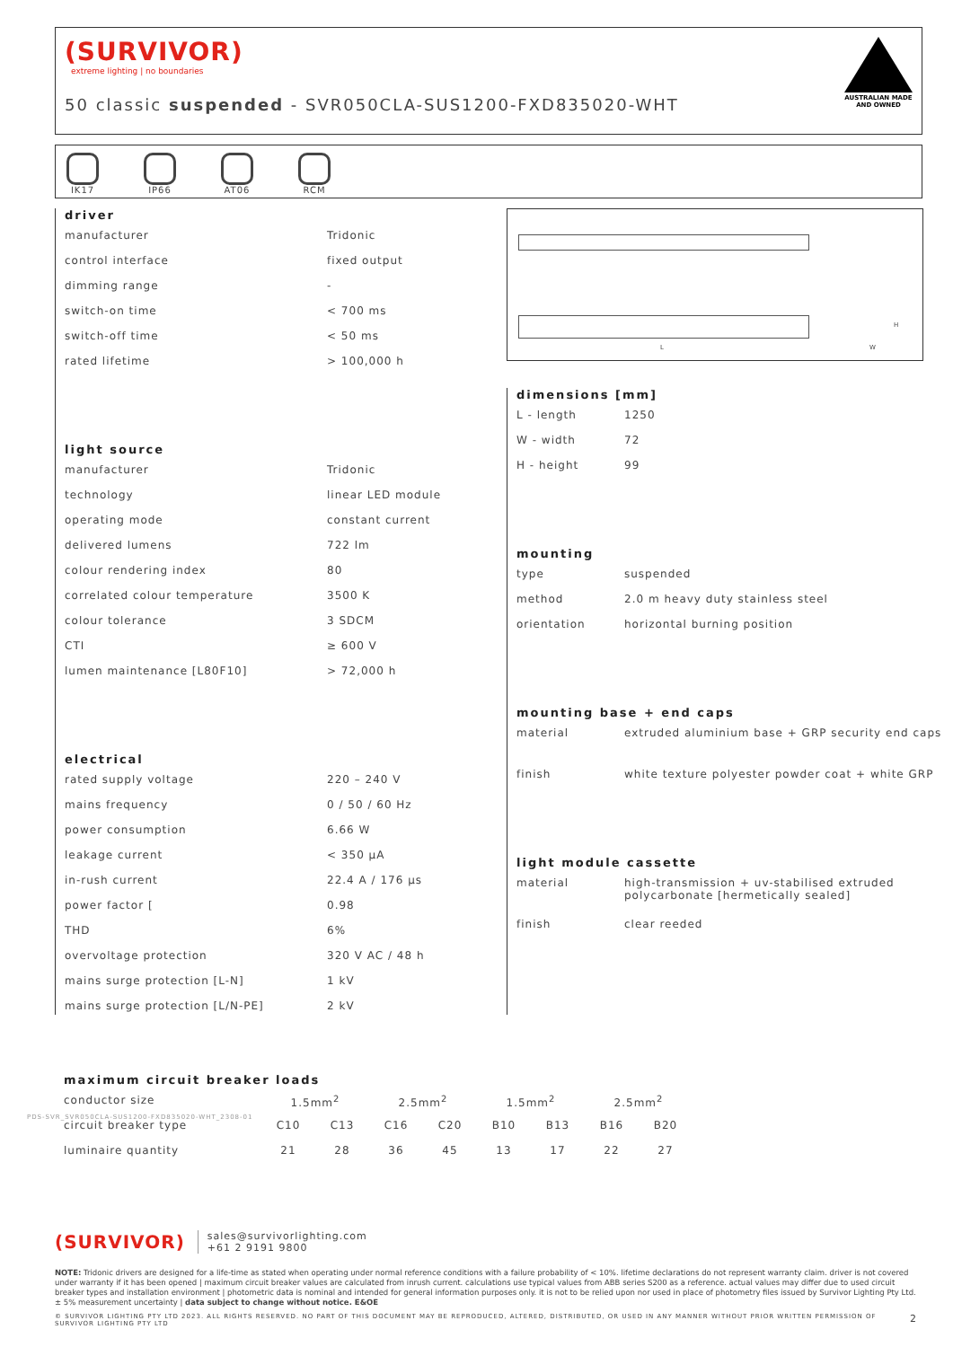(SURVIVOR)
extreme lighting | no boundaries
50 classic suspended - SVR050CLA-SUS1200-FXD835020-WHT
AUSTRALIAN MADE AND OWNED
IK17 IP66 AT06 RCM
driver
| manufacturer | Tridonic |
| control interface | fixed output |
| dimming range | - |
| switch-on time | < 700 ms |
| switch-off time | < 50 ms |
| rated lifetime | > 100,000 h |
light source
| manufacturer | Tridonic |
| technology | linear LED module |
| operating mode | constant current |
| delivered lumens | 722 lm |
| colour rendering index | 80 |
| correlated colour temperature | 3500 K |
| colour tolerance | 3 SDCM |
| CTI | ≥ 600 V |
| lumen maintenance [L80F10] | > 72,000 h |
electrical
| rated supply voltage | 220 – 240 V |
| mains frequency | 0 / 50 / 60 Hz |
| power consumption | 6.66 W |
| leakage current | < 350 µA |
| in-rush current | 22.4 A / 176 µs |
| power factor [ | 0.98 |
| THD | 6% |
| overvoltage protection | 320 V AC / 48 h |
| mains surge protection [L-N] | 1 kV |
| mains surge protection [L/N-PE] | 2 kV |
L W
H
dimensions [mm]
| L - length | 1250 |
| W - width | 72 |
| H - height | 99 |
mounting
| type | suspended |
| method | 2.0 m heavy duty stainless steel |
| orientation | horizontal burning position |
mounting base + end caps
| material | extruded aluminium base + GRP security end caps |
| finish | white texture polyester powder coat + white GRP |
light module cassette
| material | high-transmission + uv-stabilised extruded polycarbonate [hermetically sealed] |
| finish | clear reeded |
maximum circuit breaker loads
| conductor size | 1.5mm<sup>2</sup> | | 2.5mm<sup>2</sup> | | 1.5mm<sup>2</sup> | | 2.5mm<sup>2</sup> | |
| circuit breaker type | C10 | C13 | C16 | C20 | B10 | B13 | B16 | B20 |
| luminaire quantity | 21 | 28 | 36 | 45 | 13 | 17 | 22 | 27 |
(SURVIVOR) sales@survivorlighting.com
+61 2 9191 9800
NOTE: Tridonic drivers are designed for a life-time as stated when operating under normal reference conditions with a failure probability of < 10%. lifetime declarations do not represent warranty claim. driver is not covered under warranty if it has been opened | maximum circuit breaker values are calculated from inrush current. calculations use typical values from ABB series S200 as a reference. actual values may differ due to used circuit breaker types and installation environment | photometric data is nominal and intended for general information purposes only. it is not to be relied upon nor used in place of photometry files issued by Survivor Lighting Pty Ltd. ± 5% measurement uncertainty | data subject to change without notice. E&OE
© SURVIVOR LIGHTING PTY LTD 2023. ALL RIGHTS RESERVED. NO PART OF THIS DOCUMENT MAY BE REPRODUCED, ALTERED, DISTRIBUTED, OR USED IN ANY MANNER WITHOUT PRIOR WRITTEN PERMISSION OF SURVIVOR LIGHTING PTY LTD 2
PDS-SVR_SVR050CLA-SUS1200-FXD835020-WHT_2308-01